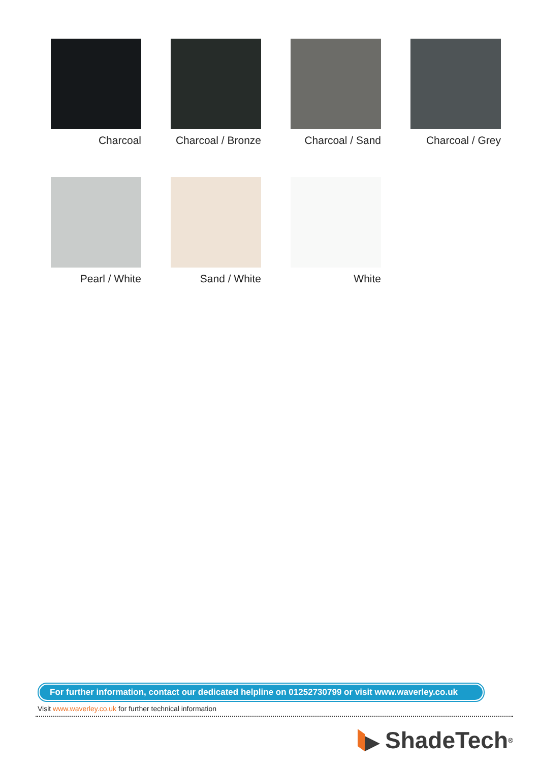Charcoal
Charcoal / Bronze
Charcoal / Sand
Charcoal / Grey
Pearl / White
Sand / White
White
For further information, contact our dedicated helpline on 01252730799 or visit www.waverley.co.uk
Visit www.waverley.co.uk for further technical information
ShadeTech<sup>®</sup>